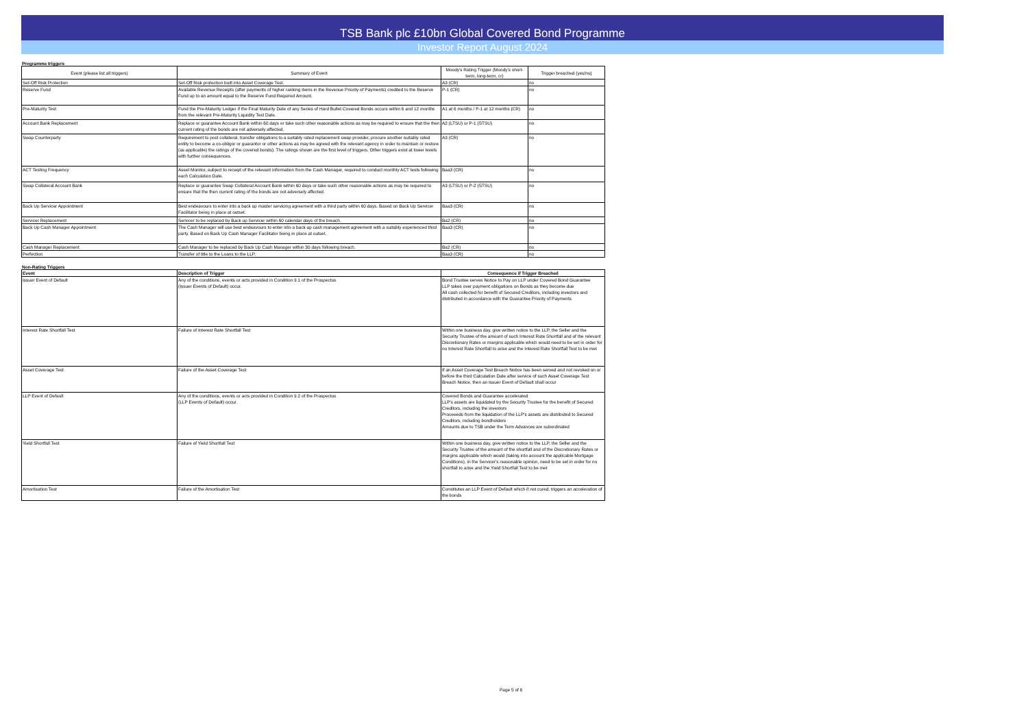TSB Bank plc £10bn Global Covered Bond Programme
Investor Report August 2024
Programme triggers
| Event (please list all triggers) | Summary of Event | Moody's Rating Trigger (Moody's short-term, long-term, cr) | Trigger breached (yes/no) |
| --- | --- | --- | --- |
| Set-Off Risk Protection | Set-Off Risk protection built into Asset Coverage Test. | A3 (CR) | no |
| Reserve Fund | Available Revenue Receipts (after payments of higher ranking items in the Revenue Priority of Payments) credited to the Reserve Fund up to an amount equal to the Reserve Fund Required Amount. | P-1 (CR) | no |
| Pre-Maturity Test | Fund the Pre-Maturity Ledger if the Final Maturity Date of any Series of Hard Bullet Covered Bonds occurs within 6 and 12 months from the relevant Pre-Maturity Liquidity Test Date. | A1 at 6 months / P-1 at 12 months (CR) | no |
| Account Bank Replacement | Replace or guarantee Account Bank within 60 days or take such other reasonable actions as may be required to ensure that the then current rating of the bonds are not adversely affected. | A2 (LTSU) or P-1 (STSU) | no |
| Swap Counterparty | Requirement to post collateral, transfer obligations to a suitably rated replacement swap provider, procure another suitably rated entity to become a co-obligor or guarantor or other actions as may be agreed with the relevant agency in order to maintain or restore (as applicable) the ratings of the covered bonds). The ratings shown are the first level of triggers. Other triggers exist at lower levels with further consequences. | A3 (CR) | no |
| ACT Testing Frequency | Asset Monitor, subject to receipt of the relevant information from the Cash Manager, required to conduct monthly ACT tests following each Calculation Date. | Baa3 (CR) | no |
| Swap Collateral Account Bank | Replace or guarantee Swap Collateral Account Bank within 60 days or take such other reasonable actions as may be required to ensure that the then current rating of the bonds are not adversely affected. | A3 (LTSU) or P-2 (STSU) | no |
| Back Up Servicer Appointment | Best endeavours to enter into a back up master servicing agreement with a third party within 60 days. Based on Back Up Servicer Facilitator being in place at outset. | Baa3 (CR) | no |
| Servicer Replacement | Servicer to be replaced by Back up Servicer within 60 calendar days of the breach. | Ba2 (CR) | no |
| Back Up Cash Manager Appointment | The Cash Manager will use best endeavours to enter into a back up cash management agreement with a suitably experienced third party. Based on Back Up Cash Manager Facilitator being in place at outset. | Baa3 (CR) | no |
| Cash Manager Replacement | Cash Manager to be replaced by Back Up Cash Manager within 30 days following breach. | Ba2 (CR) | no |
| Perfection | Transfer of title to the Loans to the LLP. | Baa3 (CR) | no |
Non-Rating Triggers
| Event | Description of Trigger | Consequence if Trigger Breached |
| --- | --- | --- |
| Issuer Event of Default | Any of the conditions, events or acts provided in Condition 9.1 of the Prospectus (Issuer Events of Default) occur. | Bond Trustee serves Notice to Pay on LLP under Covered Bond Guarantee LLP takes over payment obligations on Bonds as they become due All cash collected for benefit of Secured Creditors, including investors and distributed in accordance with the Guarantee Priority of Payments |
| Interest Rate Shortfall Test | Failure of Interest Rate Shortfall Test | Within one business day, give written notice to the LLP, the Seller and the Security Trustee of the amount of such Interest Rate Shortfall and of the relevant Discretionary Rates or margins applicable which would need to be set in order for no Interest Rate Shortfall to arise and the Interest Rate Shortfall Test to be met |
| Asset Coverage Test | Failure of the Asset Coverage Test | If an Asset Coverage Test Breach Notice has been served and not revoked on or before the third Calculation Date after service of such Asset Coverage Test Breach Notice, then an Issuer Event of Default shall occur |
| LLP Event of Default | Any of the conditions, events or acts provided in Condition 9.2 of the Prospectus (LLP Events of Default) occur. | Covered Bonds and Guarantee accelerated LLP's assets are liquidated by the Security Trustee for the benefit of Secured Creditors, including the investors Proceeeds from the liquidation of the LLP's assets are distributed to Secured Creditors, including bondholders Amounts due to TSB under the Term Advances are subordinated |
| Yield Shortfall Test | Failure of Yield Shortfall Test | Within one business day, give written notice to the LLP, the Seller and the Security Trustee of the amount of the shortfall and of the Discretionary Rates or margins applicable which would (taking into account the applicable Mortgage Conditions), in the Servicer's reasonable opinion, need to be set in order for no shortfall to arise and the Yield Shortfall Test to be met |
| Amortisation Test | Failure of the Amortisation Test | Constitutes an LLP Event of Default which if not cured, triggers an acceleration of the bonds |
Page 5 of 6